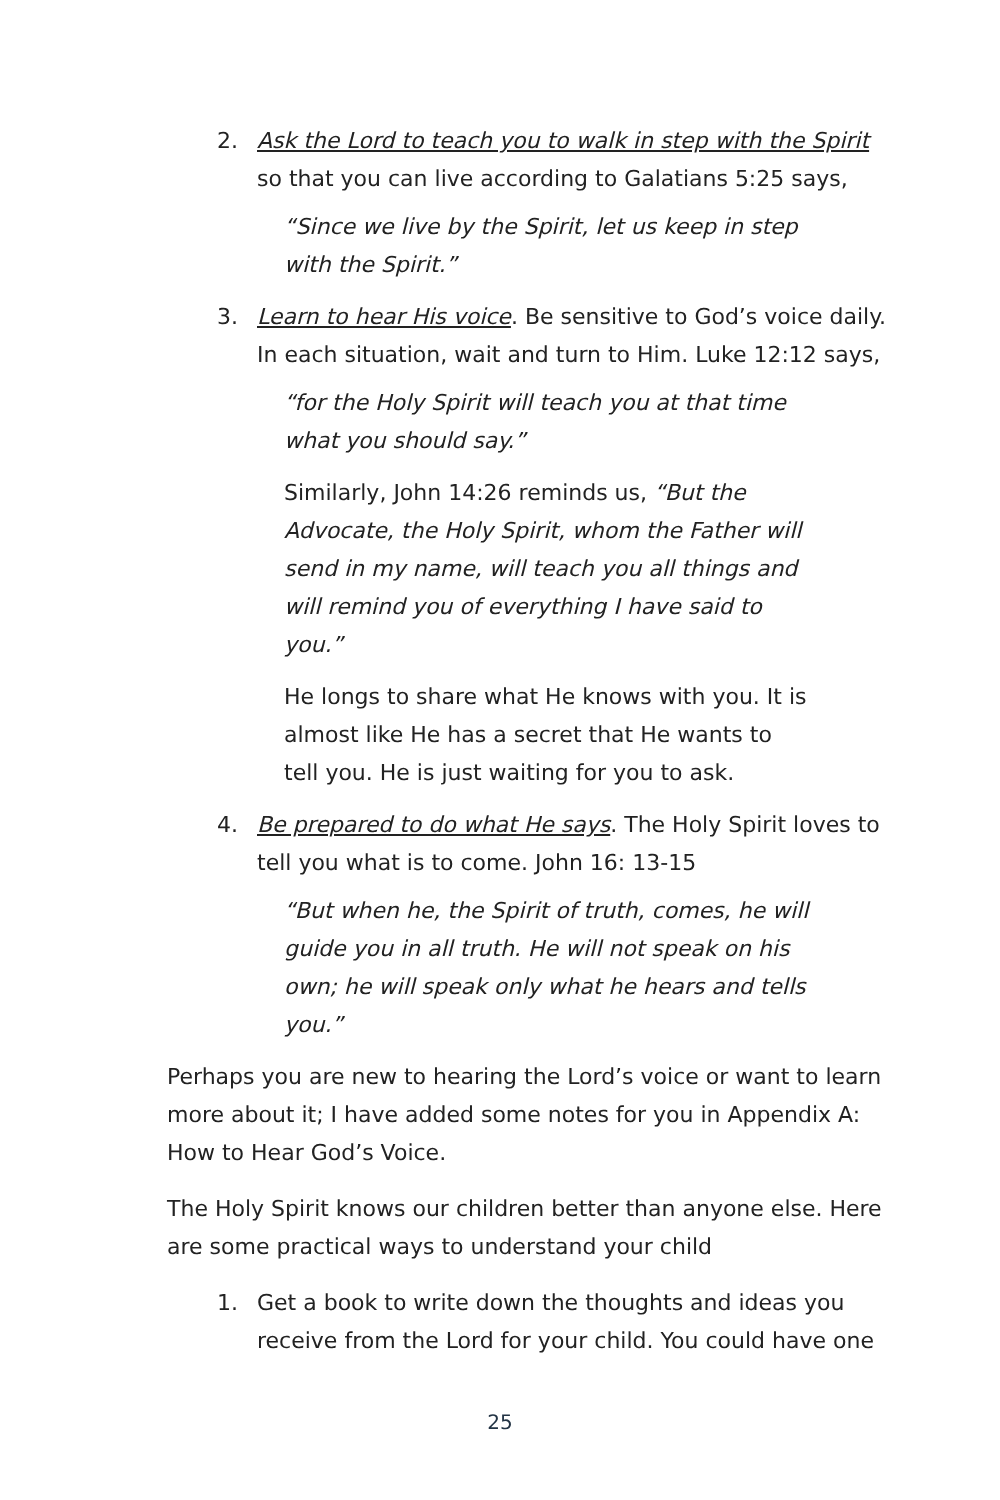2. Ask the Lord to teach you to walk in step with the Spirit so that you can live according to Galatians 5:25 says,
“Since we live by the Spirit, let us keep in step with the Spirit.”
3. Learn to hear His voice. Be sensitive to God’s voice daily. In each situation, wait and turn to Him. Luke 12:12 says,
“for the Holy Spirit will teach you at that time what you should say.”
Similarly, John 14:26 reminds us, “But the Advocate, the Holy Spirit, whom the Father will send in my name, will teach you all things and will remind you of everything I have said to you.”
He longs to share what He knows with you. It is almost like He has a secret that He wants to tell you. He is just waiting for you to ask.
4. Be prepared to do what He says. The Holy Spirit loves to tell you what is to come. John 16: 13-15
“But when he, the Spirit of truth, comes, he will guide you in all truth. He will not speak on his own; he will speak only what he hears and tells you.”
Perhaps you are new to hearing the Lord’s voice or want to learn more about it; I have added some notes for you in Appendix A: How to Hear God’s Voice.
The Holy Spirit knows our children better than anyone else. Here are some practical ways to understand your child
1. Get a book to write down the thoughts and ideas you receive from the Lord for your child. You could have one
25